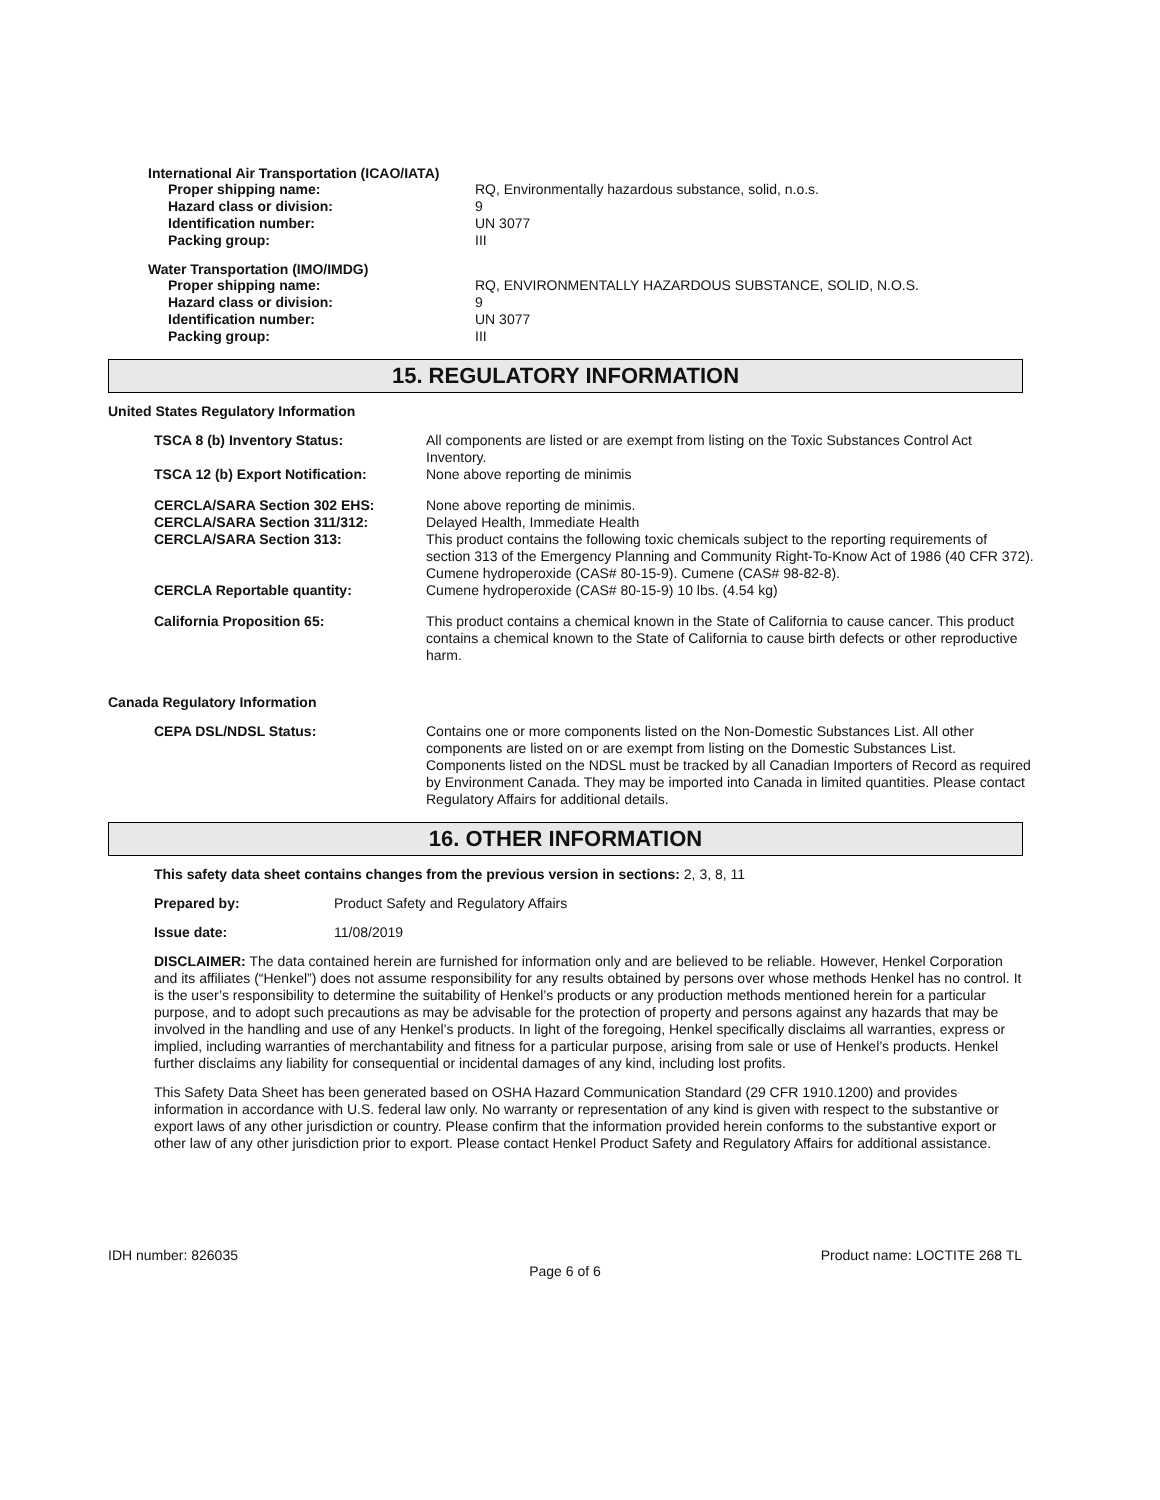International Air Transportation (ICAO/IATA)
| Proper shipping name: | RQ, Environmentally hazardous substance, solid, n.o.s. |
| Hazard class or division: | 9 |
| Identification number: | UN 3077 |
| Packing group: | III |
Water Transportation (IMO/IMDG)
| Proper shipping name: | RQ, ENVIRONMENTALLY HAZARDOUS SUBSTANCE, SOLID, N.O.S. |
| Hazard class or division: | 9 |
| Identification number: | UN 3077 |
| Packing group: | III |
15. REGULATORY INFORMATION
United States Regulatory Information
| TSCA 8 (b) Inventory Status: | All components are listed or are exempt from listing on the Toxic Substances Control Act Inventory. |
| TSCA 12 (b) Export Notification: | None above reporting de minimis |
| CERCLA/SARA Section 302 EHS: | None above reporting de minimis. |
| CERCLA/SARA Section 311/312: | Delayed Health, Immediate Health |
| CERCLA/SARA Section 313: | This product contains the following toxic chemicals subject to the reporting requirements of section 313 of the Emergency Planning and Community Right-To-Know Act of 1986 (40 CFR 372). Cumene hydroperoxide (CAS# 80-15-9). Cumene (CAS# 98-82-8). |
| CERCLA Reportable quantity: | Cumene hydroperoxide (CAS# 80-15-9) 10 lbs. (4.54 kg) |
| California Proposition 65: | This product contains a chemical known in the State of California to cause cancer. This product contains a chemical known to the State of California to cause birth defects or other reproductive harm. |
Canada Regulatory Information
| CEPA DSL/NDSL Status: | Contains one or more components listed on the Non-Domestic Substances List. All other components are listed on or are exempt from listing on the Domestic Substances List. Components listed on the NDSL must be tracked by all Canadian Importers of Record as required by Environment Canada. They may be imported into Canada in limited quantities. Please contact Regulatory Affairs for additional details. |
16. OTHER INFORMATION
This safety data sheet contains changes from the previous version in sections: 2, 3, 8, 11
Prepared by: Product Safety and Regulatory Affairs
Issue date: 11/08/2019
DISCLAIMER: The data contained herein are furnished for information only and are believed to be reliable. However, Henkel Corporation and its affiliates (“Henkel”) does not assume responsibility for any results obtained by persons over whose methods Henkel has no control. It is the user’s responsibility to determine the suitability of Henkel’s products or any production methods mentioned herein for a particular purpose, and to adopt such precautions as may be advisable for the protection of property and persons against any hazards that may be involved in the handling and use of any Henkel’s products. In light of the foregoing, Henkel specifically disclaims all warranties, express or implied, including warranties of merchantability and fitness for a particular purpose, arising from sale or use of Henkel’s products. Henkel further disclaims any liability for consequential or incidental damages of any kind, including lost profits.
This Safety Data Sheet has been generated based on OSHA Hazard Communication Standard (29 CFR 1910.1200) and provides information in accordance with U.S. federal law only. No warranty or representation of any kind is given with respect to the substantive or export laws of any other jurisdiction or country. Please confirm that the information provided herein conforms to the substantive export or other law of any other jurisdiction prior to export. Please contact Henkel Product Safety and Regulatory Affairs for additional assistance.
IDH number: 826035 Product name: LOCTITE 268 TL
Page 6 of 6